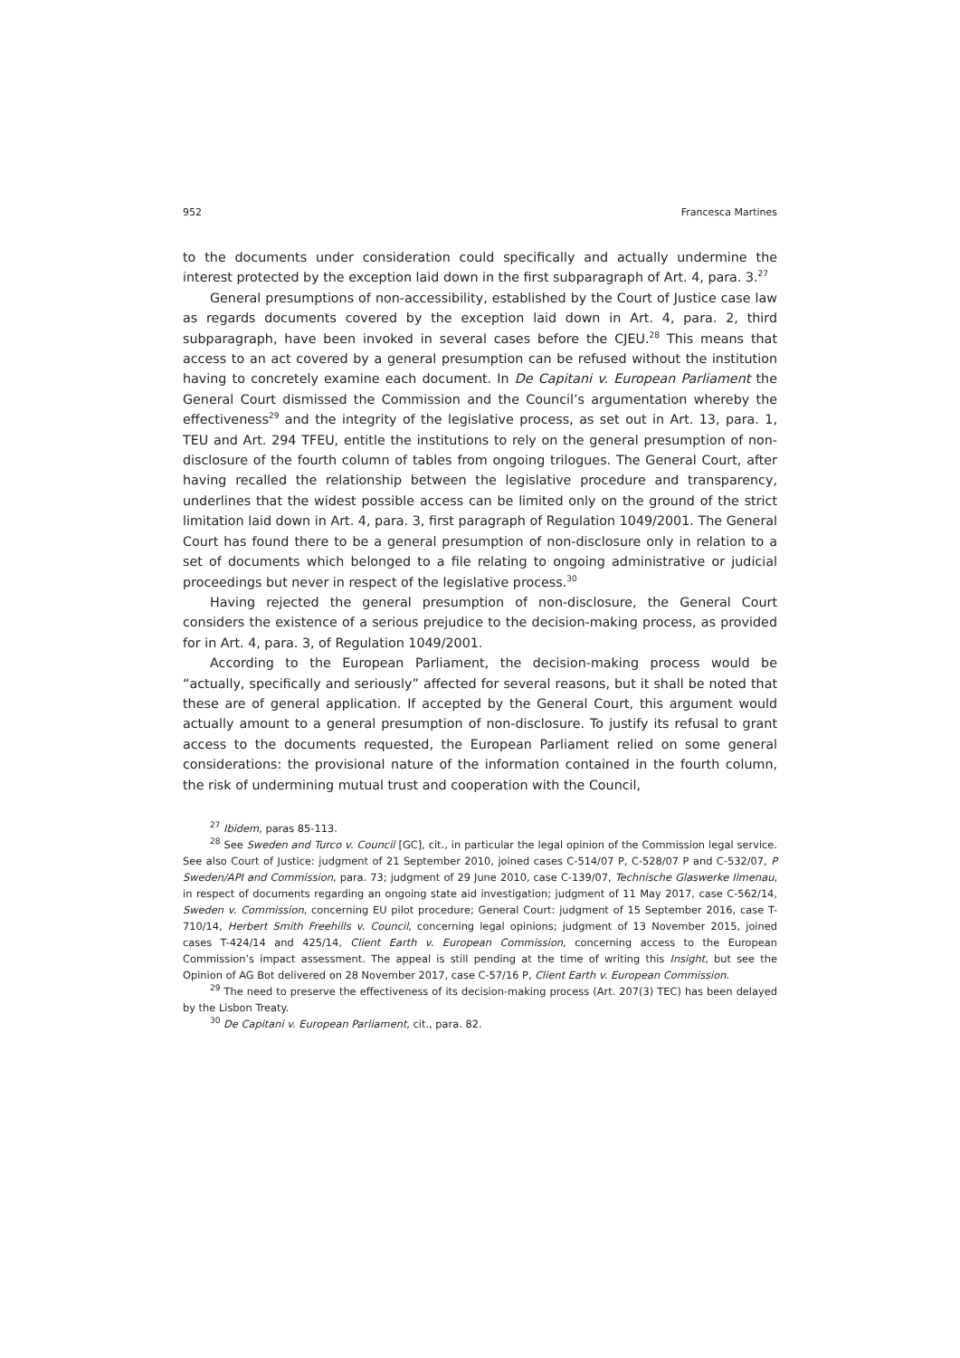952 Francesca Martines
to the documents under consideration could specifically and actually undermine the interest protected by the exception laid down in the first subparagraph of Art. 4, para. 3.<sup>27</sup>
General presumptions of non-accessibility, established by the Court of Justice case law as regards documents covered by the exception laid down in Art. 4, para. 2, third subparagraph, have been invoked in several cases before the CJEU.<sup>28</sup> This means that access to an act covered by a general presumption can be refused without the institution having to concretely examine each document. In De Capitani v. European Parliament the General Court dismissed the Commission and the Council’s argumentation whereby the effectiveness<sup>29</sup> and the integrity of the legislative process, as set out in Art. 13, para. 1, TEU and Art. 294 TFEU, entitle the institutions to rely on the general presumption of non-disclosure of the fourth column of tables from ongoing trilogues. The General Court, after having recalled the relationship between the legislative procedure and transparency, underlines that the widest possible access can be limited only on the ground of the strict limitation laid down in Art. 4, para. 3, first paragraph of Regulation 1049/2001. The General Court has found there to be a general presumption of non-disclosure only in relation to a set of documents which belonged to a file relating to ongoing administrative or judicial proceedings but never in respect of the legislative process.<sup>30</sup>
Having rejected the general presumption of non-disclosure, the General Court considers the existence of a serious prejudice to the decision-making process, as provided for in Art. 4, para. 3, of Regulation 1049/2001.
According to the European Parliament, the decision-making process would be “actually, specifically and seriously” affected for several reasons, but it shall be noted that these are of general application. If accepted by the General Court, this argument would actually amount to a general presumption of non-disclosure. To justify its refusal to grant access to the documents requested, the European Parliament relied on some general considerations: the provisional nature of the information contained in the fourth column, the risk of undermining mutual trust and cooperation with the Council,
<sup>27</sup> Ibidem, paras 85-113.
<sup>28</sup> See Sweden and Turco v. Council [GC], cit., in particular the legal opinion of the Commission legal service. See also Court of Justice: judgment of 21 September 2010, joined cases C-514/07 P, C-528/07 P and C-532/07, P Sweden/API and Commission, para. 73; judgment of 29 June 2010, case C-139/07, Technische Glaswerke Ilmenau, in respect of documents regarding an ongoing state aid investigation; judgment of 11 May 2017, case C-562/14, Sweden v. Commission, concerning EU pilot procedure; General Court: judgment of 15 September 2016, case T-710/14, Herbert Smith Freehills v. Council, concerning legal opinions; judgment of 13 November 2015, joined cases T-424/14 and 425/14, Client Earth v. European Commission, concerning access to the European Commission’s impact assessment. The appeal is still pending at the time of writing this Insight, but see the Opinion of AG Bot delivered on 28 November 2017, case C-57/16 P, Client Earth v. European Commission.
<sup>29</sup> The need to preserve the effectiveness of its decision-making process (Art. 207(3) TEC) has been delayed by the Lisbon Treaty.
<sup>30</sup> De Capitani v. European Parliament, cit., para. 82.